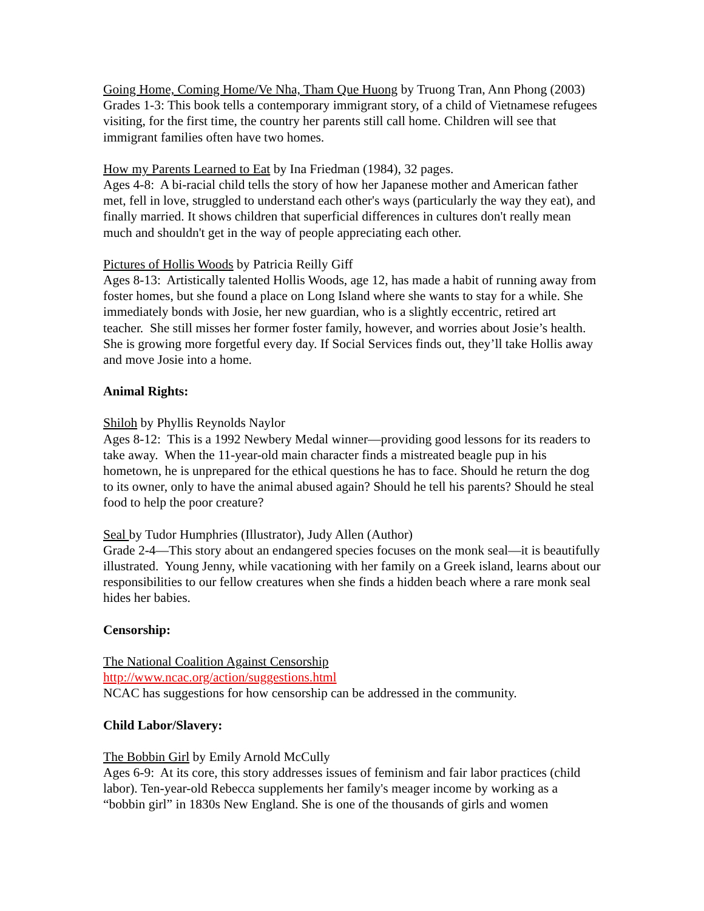Going Home, Coming Home/Ve Nha, Tham Que Huong by Truong Tran, Ann Phong (2003)
Grades 1-3: This book tells a contemporary immigrant story, of a child of Vietnamese refugees visiting, for the first time, the country her parents still call home. Children will see that immigrant families often have two homes.
How my Parents Learned to Eat by Ina Friedman (1984), 32 pages.
Ages 4-8: A bi-racial child tells the story of how her Japanese mother and American father met, fell in love, struggled to understand each other's ways (particularly the way they eat), and finally married. It shows children that superficial differences in cultures don't really mean much and shouldn't get in the way of people appreciating each other.
Pictures of Hollis Woods by Patricia Reilly Giff
Ages 8-13: Artistically talented Hollis Woods, age 12, has made a habit of running away from foster homes, but she found a place on Long Island where she wants to stay for a while. She immediately bonds with Josie, her new guardian, who is a slightly eccentric, retired art teacher. She still misses her former foster family, however, and worries about Josie’s health. She is growing more forgetful every day. If Social Services finds out, they’ll take Hollis away and move Josie into a home.
Animal Rights:
Shiloh by Phyllis Reynolds Naylor
Ages 8-12: This is a 1992 Newbery Medal winner—providing good lessons for its readers to take away. When the 11-year-old main character finds a mistreated beagle pup in his hometown, he is unprepared for the ethical questions he has to face. Should he return the dog to its owner, only to have the animal abused again? Should he tell his parents? Should he steal food to help the poor creature?
Seal by Tudor Humphries (Illustrator), Judy Allen (Author)
Grade 2-4—This story about an endangered species focuses on the monk seal—it is beautifully illustrated. Young Jenny, while vacationing with her family on a Greek island, learns about our responsibilities to our fellow creatures when she finds a hidden beach where a rare monk seal hides her babies.
Censorship:
The National Coalition Against Censorship
http://www.ncac.org/action/suggestions.html
NCAC has suggestions for how censorship can be addressed in the community.
Child Labor/Slavery:
The Bobbin Girl by Emily Arnold McCully
Ages 6-9: At its core, this story addresses issues of feminism and fair labor practices (child labor). Ten-year-old Rebecca supplements her family's meager income by working as a “bobbin girl” in 1830s New England. She is one of the thousands of girls and women